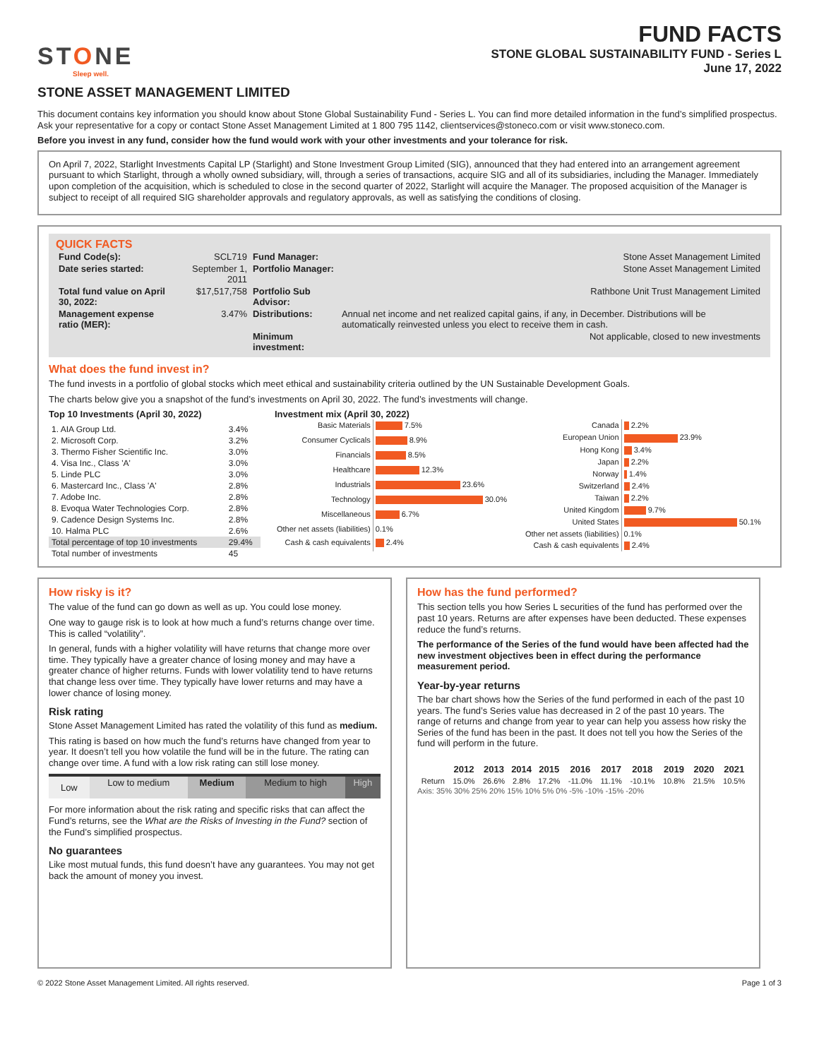STONE
Sleep well.
FUND FACTS
STONE GLOBAL SUSTAINABILITY FUND - Series L
June 17, 2022
STONE ASSET MANAGEMENT LIMITED
This document contains key information you should know about Stone Global Sustainability Fund - Series L. You can find more detailed information in the fund’s simplified prospectus. Ask your representative for a copy or contact Stone Asset Management Limited at 1 800 795 1142, clientservices@stoneco.com or visit www.stoneco.com.
Before you invest in any fund, consider how the fund would work with your other investments and your tolerance for risk.
On April 7, 2022, Starlight Investments Capital LP (Starlight) and Stone Investment Group Limited (SIG), announced that they had entered into an arrangement agreement pursuant to which Starlight, through a wholly owned subsidiary, will, through a series of transactions, acquire SIG and all of its subsidiaries, including the Manager. Immediately upon completion of the acquisition, which is scheduled to close in the second quarter of 2022, Starlight will acquire the Manager. The proposed acquisition of the Manager is subject to receipt of all required SIG shareholder approvals and regulatory approvals, as well as satisfying the conditions of closing.
QUICK FACTS
| Fund Code(s): | SCL719 | Fund Manager: | Stone Asset Management Limited |
| Date series started: | September 1, 2011 | Portfolio Manager: | Stone Asset Management Limited |
| Total fund value on April 30, 2022: | $17,517,758 | Portfolio Sub Advisor: | Rathbone Unit Trust Management Limited |
| Management expense ratio (MER): | 3.47% | Distributions: | Annual net income and net realized capital gains, if any, in December. Distributions will be automatically reinvested unless you elect to receive them in cash. |
| | | Minimum investment: | Not applicable, closed to new investments |
What does the fund invest in?
The fund invests in a portfolio of global stocks which meet ethical and sustainability criteria outlined by the UN Sustainable Development Goals.
The charts below give you a snapshot of the fund’s investments on April 30, 2022. The fund’s investments will change.
Top 10 Investments (April 30, 2022)
| 1. AIA Group Ltd. | 3.4% |
| 2. Microsoft Corp. | 3.2% |
| 3. Thermo Fisher Scientific Inc. | 3.0% |
| 4. Visa Inc., Class 'A' | 3.0% |
| 5. Linde PLC | 3.0% |
| 6. Mastercard Inc., Class 'A' | 2.8% |
| 7. Adobe Inc. | 2.8% |
| 8. Evoqua Water Technologies Corp. | 2.8% |
| 9. Cadence Design Systems Inc. | 2.8% |
| 10. Halma PLC | 2.6% |
| Total percentage of top 10 investments | 29.4% |
| Total number of investments | 45 |
Investment mix (April 30, 2022)
| Basic Materials | 7.5% |
| Consumer Cyclicals | 8.9% |
| Financials | 8.5% |
| Healthcare | 12.3% |
| Industrials | 23.6% |
| Technology | 30.0% |
| Miscellaneous | 6.7% |
| Other net assets (liabilities) | 0.1% |
| Cash & cash equivalents | 2.4% |
| Canada | 2.2% |
| European Union | 23.9% |
| Hong Kong | 3.4% |
| Japan | 2.2% |
| Norway | 1.4% |
| Switzerland | 2.4% |
| Taiwan | 2.2% |
| United Kingdom | 9.7% |
| United States | 50.1% |
| Other net assets (liabilities) | 0.1% |
| Cash & cash equivalents | 2.4% |
How risky is it?
The value of the fund can go down as well as up. You could lose money.
One way to gauge risk is to look at how much a fund’s returns change over time. This is called “volatility”.
In general, funds with a higher volatility will have returns that change more over time. They typically have a greater chance of losing money and may have a greater chance of higher returns. Funds with lower volatility tend to have returns that change less over time. They typically have lower returns and may have a lower chance of losing money.
Risk rating
Stone Asset Management Limited has rated the volatility of this fund as medium.
This rating is based on how much the fund’s returns have changed from year to year. It doesn’t tell you how volatile the fund will be in the future. The rating can change over time. A fund with a low risk rating can still lose money.
| Low | Low to medium | Medium | Medium to high | High |
For more information about the risk rating and specific risks that can affect the Fund’s returns, see the What are the Risks of Investing in the Fund? section of the Fund’s simplified prospectus.
No guarantees
Like most mutual funds, this fund doesn’t have any guarantees. You may not get back the amount of money you invest.
How has the fund performed?
This section tells you how Series L securities of the fund has performed over the past 10 years. Returns are after expenses have been deducted. These expenses reduce the fund’s returns.
The performance of the Series of the fund would have been affected had the new investment objectives been in effect during the performance measurement period.
Year-by-year returns
The bar chart shows how the Series of the fund performed in each of the past 10 years. The fund’s Series value has decreased in 2 of the past 10 years. The range of returns and change from year to year can help you assess how risky the Series of the fund has been in the past. It does not tell you how the Series of the fund will perform in the future.
| | 2012 | 2013 | 2014 | 2015 | 2016 | 2017 | 2018 | 2019 | 2020 | 2021 |
| --- | --- | --- | --- | --- | --- | --- | --- | --- | --- | --- |
| Return | 15.0% | 26.6% | 2.8% | 17.2% | -11.0% | 11.1% | -10.1% | 10.8% | 21.5% | 10.5% |
Axis: 35% 30% 25% 20% 15% 10% 5% 0% -5% -10% -15% -20%
© 2022 Stone Asset Management Limited. All rights reserved. Page 1 of 3